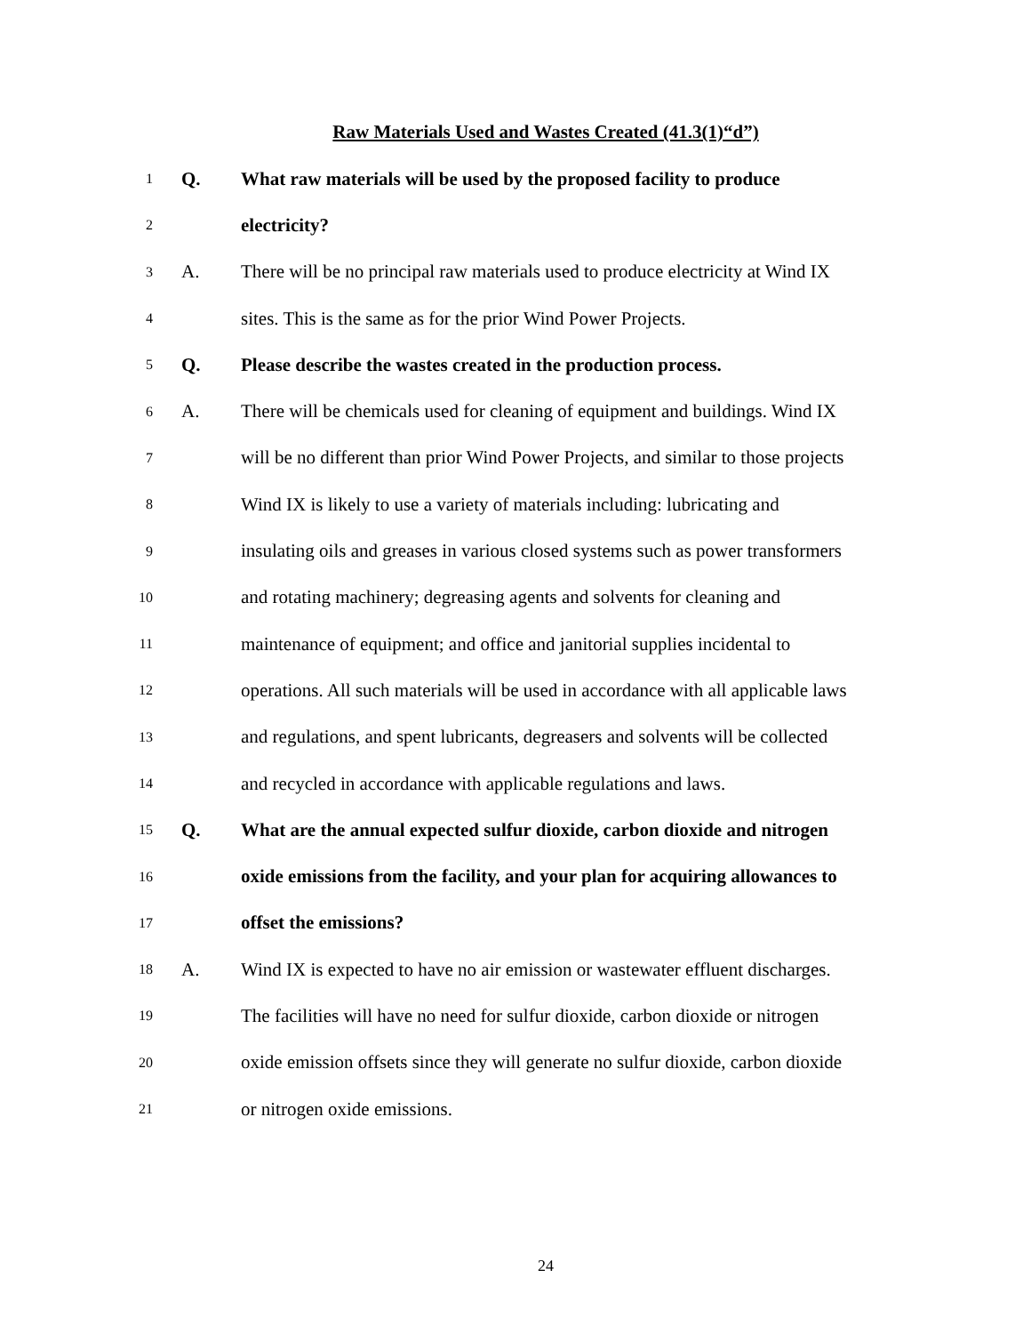Raw Materials Used and Wastes Created (41.3(1)“d”)
1
Q. What raw materials will be used by the proposed facility to produce
2
electricity?
3
A. There will be no principal raw materials used to produce electricity at Wind IX
4
sites. This is the same as for the prior Wind Power Projects.
5
Q. Please describe the wastes created in the production process.
6
A. There will be chemicals used for cleaning of equipment and buildings. Wind IX
7
will be no different than prior Wind Power Projects, and similar to those projects
8
Wind IX is likely to use a variety of materials including: lubricating and
9
insulating oils and greases in various closed systems such as power transformers
10
and rotating machinery; degreasing agents and solvents for cleaning and
11
maintenance of equipment; and office and janitorial supplies incidental to
12
operations. All such materials will be used in accordance with all applicable laws
13
and regulations, and spent lubricants, degreasers and solvents will be collected
14
and recycled in accordance with applicable regulations and laws.
15
Q. What are the annual expected sulfur dioxide, carbon dioxide and nitrogen
16
oxide emissions from the facility, and your plan for acquiring allowances to
17
offset the emissions?
18
A. Wind IX is expected to have no air emission or wastewater effluent discharges.
19
The facilities will have no need for sulfur dioxide, carbon dioxide or nitrogen
20
oxide emission offsets since they will generate no sulfur dioxide, carbon dioxide
21
or nitrogen oxide emissions.
24